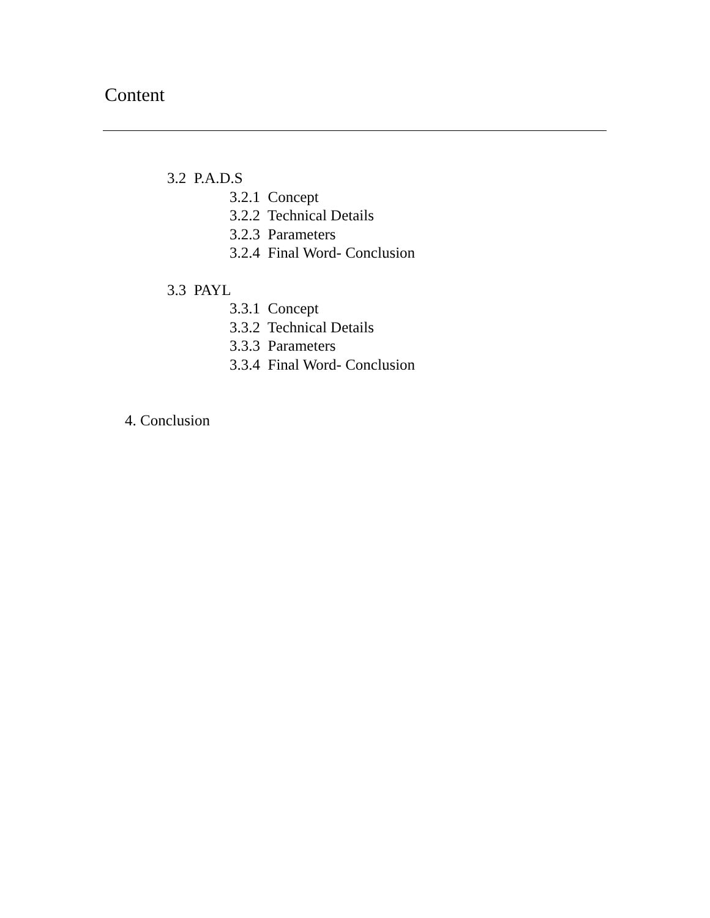Content
3.2 P.A.D.S
3.2.1 Concept
3.2.2 Technical Details
3.2.3 Parameters
3.2.4 Final Word- Conclusion
3.3 PAYL
3.3.1 Concept
3.3.2 Technical Details
3.3.3 Parameters
3.3.4 Final Word- Conclusion
4. Conclusion